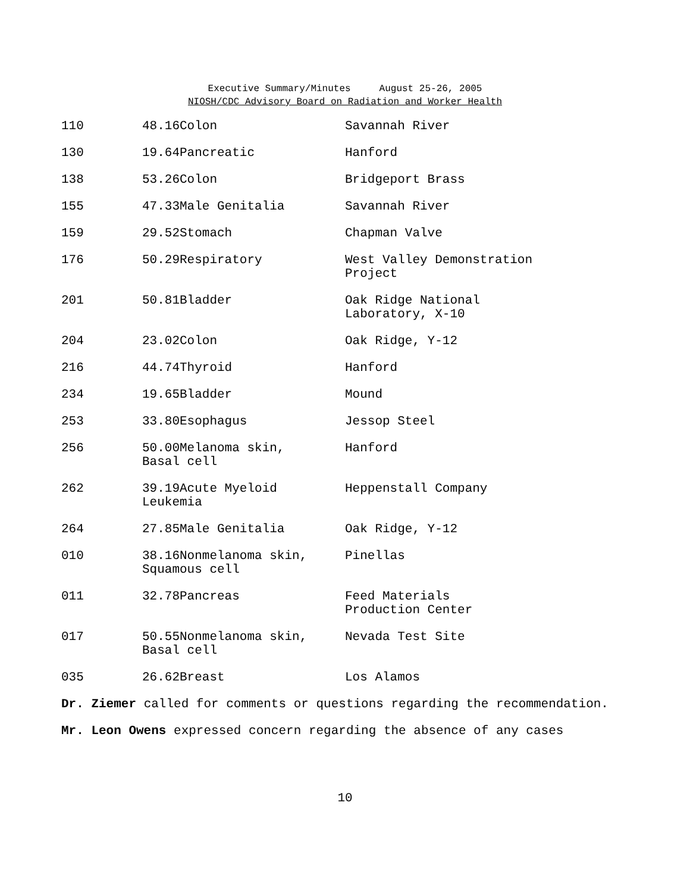Executive Summary/Minutes August 25-26, 2005
NIOSH/CDC Advisory Board on Radiation and Worker Health
| 110 | 48.16Colon | Savannah River |
| 130 | 19.64Pancreatic | Hanford |
| 138 | 53.26Colon | Bridgeport Brass |
| 155 | 47.33Male Genitalia | Savannah River |
| 159 | 29.52Stomach | Chapman Valve |
| 176 | 50.29Respiratory | West Valley Demonstration Project |
| 201 | 50.81Bladder | Oak Ridge National Laboratory, X-10 |
| 204 | 23.02Colon | Oak Ridge, Y-12 |
| 216 | 44.74Thyroid | Hanford |
| 234 | 19.65Bladder | Mound |
| 253 | 33.80Esophagus | Jessop Steel |
| 256 | 50.00Melanoma skin, Basal cell | Hanford |
| 262 | 39.19Acute Myeloid Leukemia | Heppenstall Company |
| 264 | 27.85Male Genitalia | Oak Ridge, Y-12 |
| 010 | 38.16Nonmelanoma skin, Squamous cell | Pinellas |
| 011 | 32.78Pancreas | Feed Materials Production Center |
| 017 | 50.55Nonmelanoma skin, Basal cell | Nevada Test Site |
| 035 | 26.62Breast | Los Alamos |
Dr. Ziemer called for comments or questions regarding the recommendation.
Mr. Leon Owens expressed concern regarding the absence of any cases
10